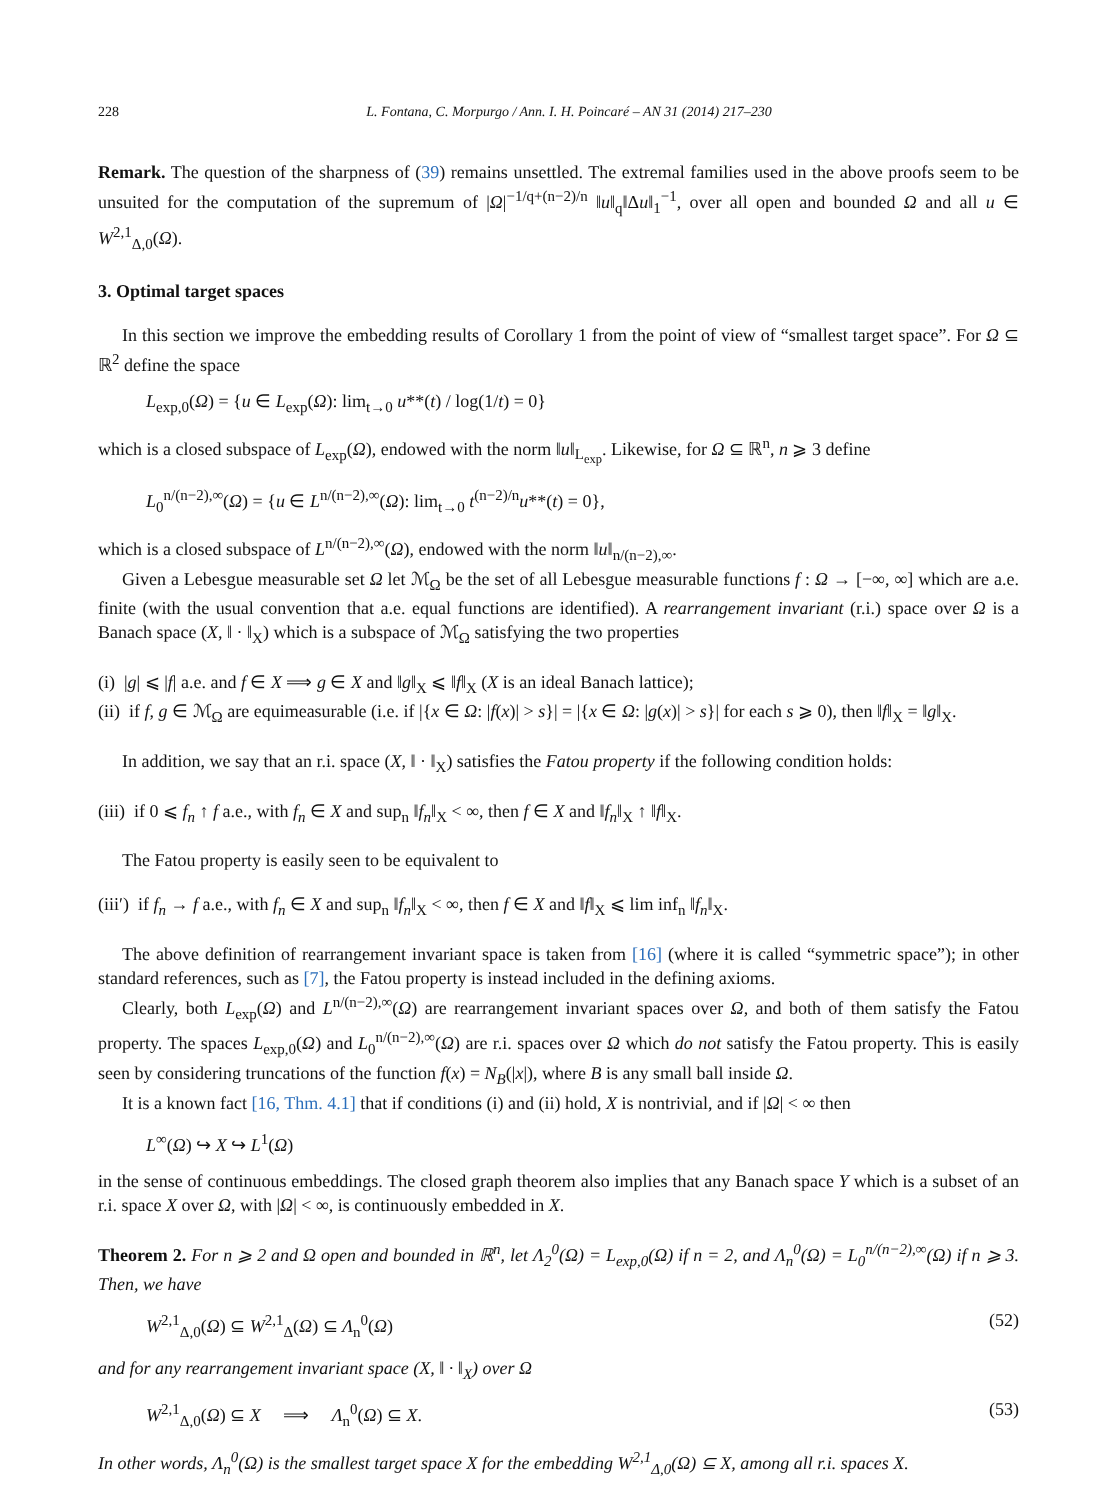228 L. Fontana, C. Morpurgo / Ann. I. H. Poincaré – AN 31 (2014) 217–230
Remark. The question of the sharpness of (39) remains unsettled. The extremal families used in the above proofs seem to be unsuited for the computation of the supremum of |Ω|<sup>−1/q+(n−2)/n</sup> ‖u‖<sub>q</sub>‖Δu‖<sub>1</sub><sup>−1</sup>, over all open and bounded Ω and all u ∈ W<sup>2,1</sup><sub>Δ,0</sub>(Ω).
3. Optimal target spaces
In this section we improve the embedding results of Corollary 1 from the point of view of “smallest target space”. For Ω ⊆ ℝ<sup>2</sup> define the space
L<sub>exp,0</sub>(Ω) = {u ∈ L<sub>exp</sub>(Ω): lim<sub>t→0</sub> u**(t) / log(1/t) = 0}
which is a closed subspace of L<sub>exp</sub>(Ω), endowed with the norm ‖u‖<sub>L<sub>exp</sub></sub>. Likewise, for Ω ⊆ ℝ<sup>n</sup>, n ⩾ 3 define
L<sub>0</sub><sup>n/(n−2),∞</sup>(Ω) = {u ∈ L<sup>n/(n−2),∞</sup>(Ω): lim<sub>t→0</sub> t<sup>(n−2)/n</sup>u**(t) = 0},
which is a closed subspace of L<sup>n/(n−2),∞</sup>(Ω), endowed with the norm ‖u‖<sub>n/(n−2),∞</sub>.
Given a Lebesgue measurable set Ω let ℳ<sub>Ω</sub> be the set of all Lebesgue measurable functions f : Ω → [−∞, ∞] which are a.e. finite (with the usual convention that a.e. equal functions are identified). A rearrangement invariant (r.i.) space over Ω is a Banach space (X, ‖ · ‖<sub>X</sub>) which is a subspace of ℳ<sub>Ω</sub> satisfying the two properties
(i) |g| ⩽ |f| a.e. and f ∈ X ⟹ g ∈ X and ‖g‖<sub>X</sub> ⩽ ‖f‖<sub>X</sub> (X is an ideal Banach lattice);
(ii) if f, g ∈ ℳ<sub>Ω</sub> are equimeasurable (i.e. if |{x ∈ Ω: |f(x)| > s}| = |{x ∈ Ω: |g(x)| > s}| for each s ⩾ 0), then ‖f‖<sub>X</sub> = ‖g‖<sub>X</sub>.
In addition, we say that an r.i. space (X, ‖ · ‖<sub>X</sub>) satisfies the Fatou property if the following condition holds:
(iii) if 0 ⩽ f<sub>n</sub> ↑ f a.e., with f<sub>n</sub> ∈ X and sup<sub>n</sub> ‖f<sub>n</sub>‖<sub>X</sub> < ∞, then f ∈ X and ‖f<sub>n</sub>‖<sub>X</sub> ↑ ‖f‖<sub>X</sub>.
The Fatou property is easily seen to be equivalent to
(iii′) if f<sub>n</sub> → f a.e., with f<sub>n</sub> ∈ X and sup<sub>n</sub> ‖f<sub>n</sub>‖<sub>X</sub> < ∞, then f ∈ X and ‖f‖<sub>X</sub> ⩽ lim inf<sub>n</sub> ‖f<sub>n</sub>‖<sub>X</sub>.
The above definition of rearrangement invariant space is taken from [16] (where it is called “symmetric space”); in other standard references, such as [7], the Fatou property is instead included in the defining axioms.
Clearly, both L<sub>exp</sub>(Ω) and L<sup>n/(n−2),∞</sup>(Ω) are rearrangement invariant spaces over Ω, and both of them satisfy the Fatou property. The spaces L<sub>exp,0</sub>(Ω) and L<sub>0</sub><sup>n/(n−2),∞</sup>(Ω) are r.i. spaces over Ω which do not satisfy the Fatou property. This is easily seen by considering truncations of the function f(x) = N<sub>B</sub>(|x|), where B is any small ball inside Ω.
It is a known fact [16, Thm. 4.1] that if conditions (i) and (ii) hold, X is nontrivial, and if |Ω| < ∞ then
L<sup>∞</sup>(Ω) ↪ X ↪ L<sup>1</sup>(Ω)
in the sense of continuous embeddings. The closed graph theorem also implies that any Banach space Y which is a subset of an r.i. space X over Ω, with |Ω| < ∞, is continuously embedded in X.
Theorem 2. For n ⩾ 2 and Ω open and bounded in ℝ<sup>n</sup>, let Λ<sub>2</sub><sup>0</sup>(Ω) = L<sub>exp,0</sub>(Ω) if n = 2, and Λ<sub>n</sub><sup>0</sup>(Ω) = L<sub>0</sub><sup>n/(n−2),∞</sup>(Ω) if n ⩾ 3. Then, we have
W<sup>2,1</sup><sub>Δ,0</sub>(Ω) ⊆ W<sup>2,1</sup><sub>Δ</sub>(Ω) ⊆ Λ<sub>n</sub><sup>0</sup>(Ω) (52)
and for any rearrangement invariant space (X, ‖ · ‖<sub>X</sub>) over Ω
W<sup>2,1</sup><sub>Δ,0</sub>(Ω) ⊆ X ⟹ Λ<sub>n</sub><sup>0</sup>(Ω) ⊆ X. (53)
In other words, Λ<sub>n</sub><sup>0</sup>(Ω) is the smallest target space X for the embedding W<sup>2,1</sup><sub>Δ,0</sub>(Ω) ⊆ X, among all r.i. spaces X.